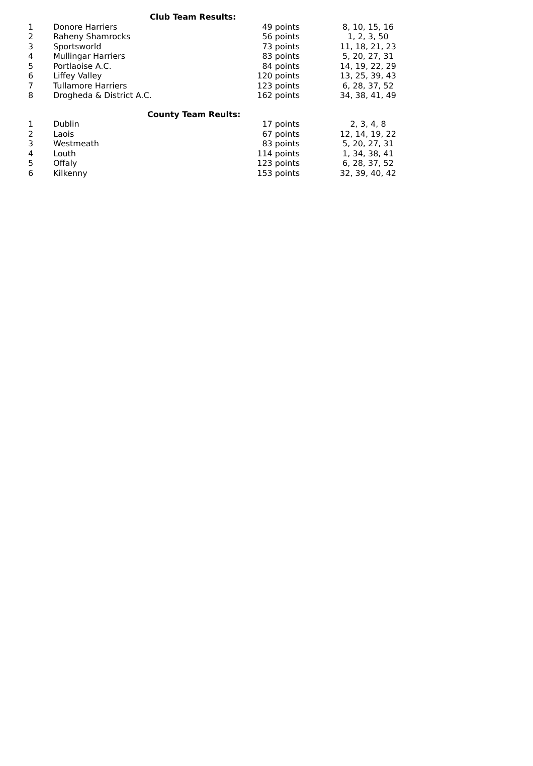| Club Team Results: | | | |
| --- | --- | --- | --- |
| 1 | Donore Harriers | 49 points | 8, 10, 15, 16 |
| 2 | Raheny Shamrocks | 56 points | 1, 2, 3, 50 |
| 3 | Sportsworld | 73 points | 11, 18, 21, 23 |
| 4 | Mullingar Harriers | 83 points | 5, 20, 27, 31 |
| 5 | Portlaoise A.C. | 84 points | 14, 19, 22, 29 |
| 6 | Liffey Valley | 120 points | 13, 25, 39, 43 |
| 7 | Tullamore Harriers | 123 points | 6, 28, 37, 52 |
| 8 | Drogheda & District A.C. | 162 points | 34, 38, 41, 49 |
| County Team Reults: | | | |
| 1 | Dublin | 17 points | 2, 3, 4, 8 |
| 2 | Laois | 67 points | 12, 14, 19, 22 |
| 3 | Westmeath | 83 points | 5, 20, 27, 31 |
| 4 | Louth | 114 points | 1, 34, 38, 41 |
| 5 | Offaly | 123 points | 6, 28, 37, 52 |
| 6 | Kilkenny | 153 points | 32, 39, 40, 42 |